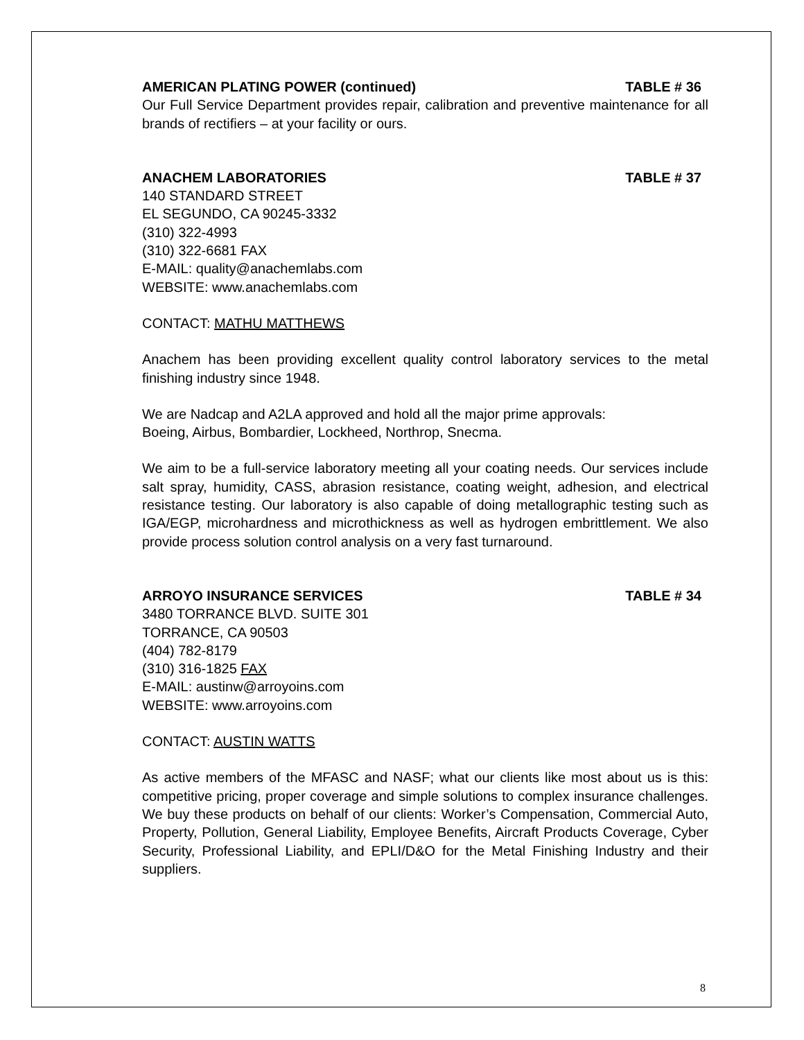AMERICAN PLATING POWER (continued) TABLE # 36
Our Full Service Department provides repair, calibration and preventive maintenance for all brands of rectifiers – at your facility or ours.
ANACHEM LABORATORIES TABLE # 37
140 STANDARD STREET
EL SEGUNDO, CA 90245-3332
(310) 322-4993
(310) 322-6681 FAX
E-MAIL: quality@anachemlabs.com
WEBSITE: www.anachemlabs.com
CONTACT: MATHU MATTHEWS
Anachem has been providing excellent quality control laboratory services to the metal finishing industry since 1948.
We are Nadcap and A2LA approved and hold all the major prime approvals:
Boeing, Airbus, Bombardier, Lockheed, Northrop, Snecma.
We aim to be a full-service laboratory meeting all your coating needs. Our services include salt spray, humidity, CASS, abrasion resistance, coating weight, adhesion, and electrical resistance testing. Our laboratory is also capable of doing metallographic testing such as IGA/EGP, microhardness and microthickness as well as hydrogen embrittlement. We also provide process solution control analysis on a very fast turnaround.
ARROYO INSURANCE SERVICES TABLE # 34
3480 TORRANCE BLVD. SUITE 301
TORRANCE, CA 90503
(404) 782-8179
(310) 316-1825 FAX
E-MAIL: austinw@arroyoins.com
WEBSITE: www.arroyoins.com
CONTACT: AUSTIN WATTS
As active members of the MFASC and NASF; what our clients like most about us is this: competitive pricing, proper coverage and simple solutions to complex insurance challenges. We buy these products on behalf of our clients: Worker’s Compensation, Commercial Auto, Property, Pollution, General Liability, Employee Benefits, Aircraft Products Coverage, Cyber Security, Professional Liability, and EPLI/D&O for the Metal Finishing Industry and their suppliers.
8